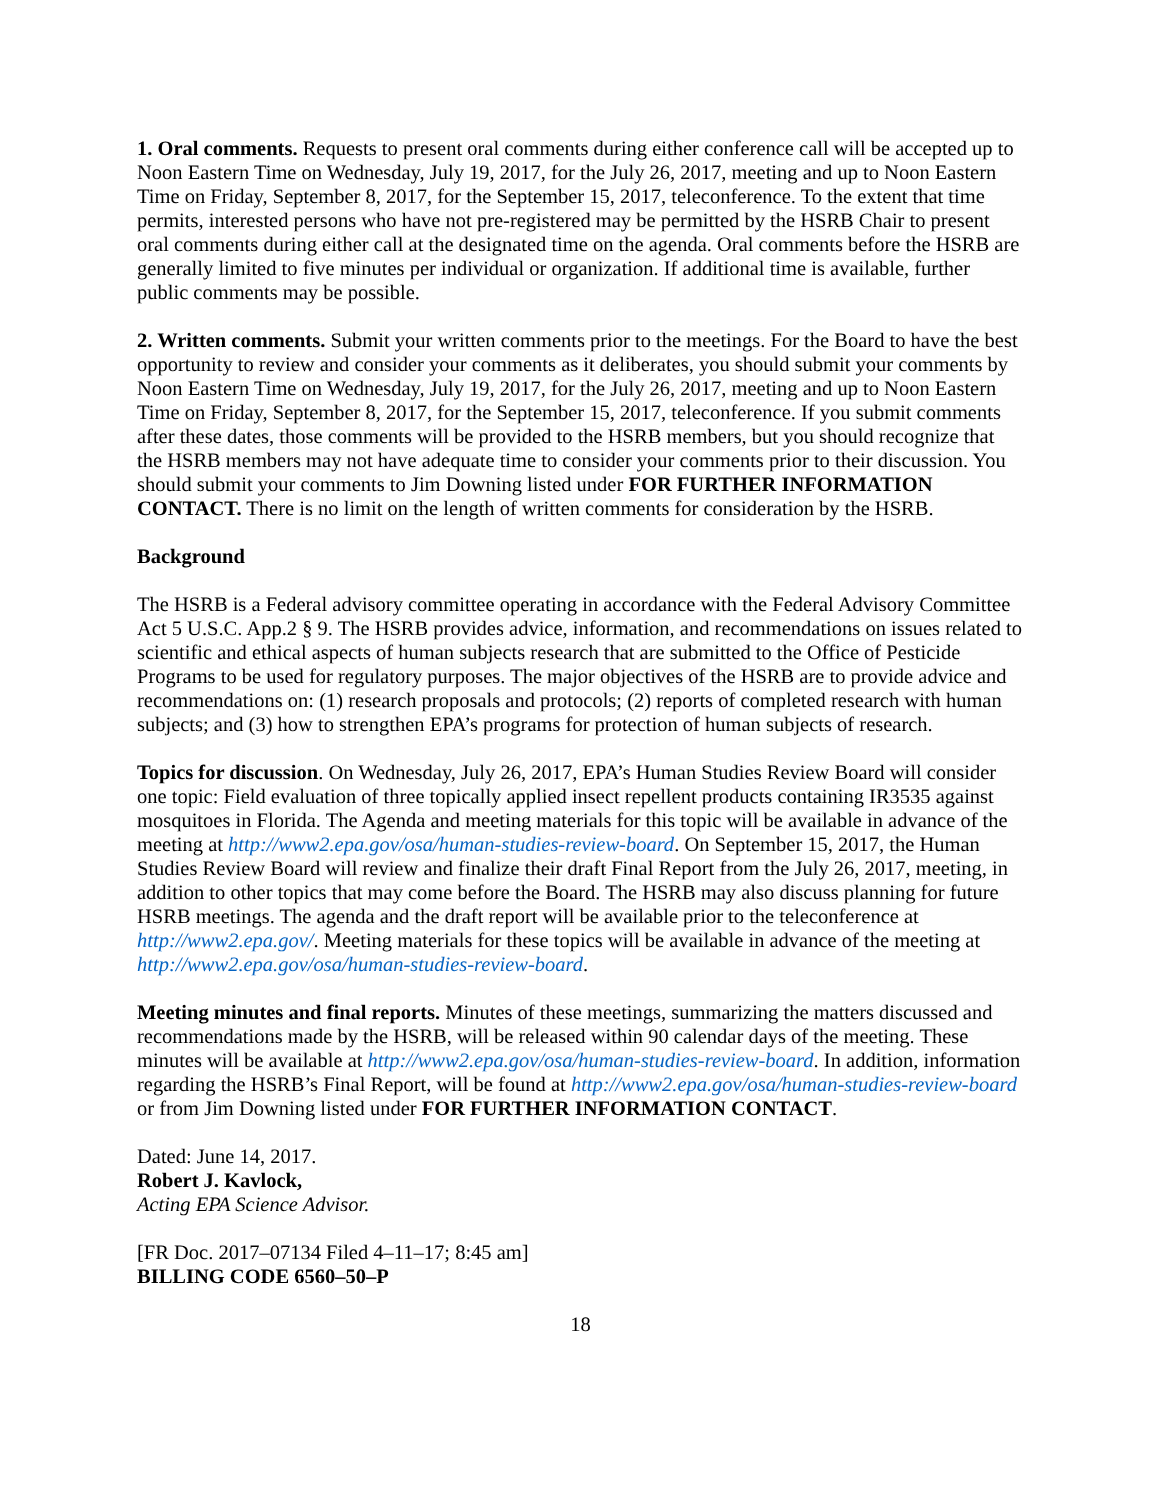1. Oral comments. Requests to present oral comments during either conference call will be accepted up to Noon Eastern Time on Wednesday, July 19, 2017, for the July 26, 2017, meeting and up to Noon Eastern Time on Friday, September 8, 2017, for the September 15, 2017, teleconference. To the extent that time permits, interested persons who have not pre-registered may be permitted by the HSRB Chair to present oral comments during either call at the designated time on the agenda. Oral comments before the HSRB are generally limited to five minutes per individual or organization. If additional time is available, further public comments may be possible.
2. Written comments. Submit your written comments prior to the meetings. For the Board to have the best opportunity to review and consider your comments as it deliberates, you should submit your comments by Noon Eastern Time on Wednesday, July 19, 2017, for the July 26, 2017, meeting and up to Noon Eastern Time on Friday, September 8, 2017, for the September 15, 2017, teleconference. If you submit comments after these dates, those comments will be provided to the HSRB members, but you should recognize that the HSRB members may not have adequate time to consider your comments prior to their discussion. You should submit your comments to Jim Downing listed under FOR FURTHER INFORMATION CONTACT. There is no limit on the length of written comments for consideration by the HSRB.
Background
The HSRB is a Federal advisory committee operating in accordance with the Federal Advisory Committee Act 5 U.S.C. App.2 § 9. The HSRB provides advice, information, and recommendations on issues related to scientific and ethical aspects of human subjects research that are submitted to the Office of Pesticide Programs to be used for regulatory purposes. The major objectives of the HSRB are to provide advice and recommendations on: (1) research proposals and protocols; (2) reports of completed research with human subjects; and (3) how to strengthen EPA’s programs for protection of human subjects of research.
Topics for discussion. On Wednesday, July 26, 2017, EPA’s Human Studies Review Board will consider one topic: Field evaluation of three topically applied insect repellent products containing IR3535 against mosquitoes in Florida. The Agenda and meeting materials for this topic will be available in advance of the meeting at http://www2.epa.gov/osa/human-studies-review-board. On September 15, 2017, the Human Studies Review Board will review and finalize their draft Final Report from the July 26, 2017, meeting, in addition to other topics that may come before the Board. The HSRB may also discuss planning for future HSRB meetings. The agenda and the draft report will be available prior to the teleconference at http://www2.epa.gov/. Meeting materials for these topics will be available in advance of the meeting at http://www2.epa.gov/osa/human-studies-review-board.
Meeting minutes and final reports. Minutes of these meetings, summarizing the matters discussed and recommendations made by the HSRB, will be released within 90 calendar days of the meeting. These minutes will be available at http://www2.epa.gov/osa/human-studies-review-board. In addition, information regarding the HSRB’s Final Report, will be found at http://www2.epa.gov/osa/human-studies-review-board or from Jim Downing listed under FOR FURTHER INFORMATION CONTACT.
Dated: June 14, 2017.
Robert J. Kavlock,
Acting EPA Science Advisor.
[FR Doc. 2017–07134 Filed 4–11–17; 8:45 am]
BILLING CODE 6560–50–P
18